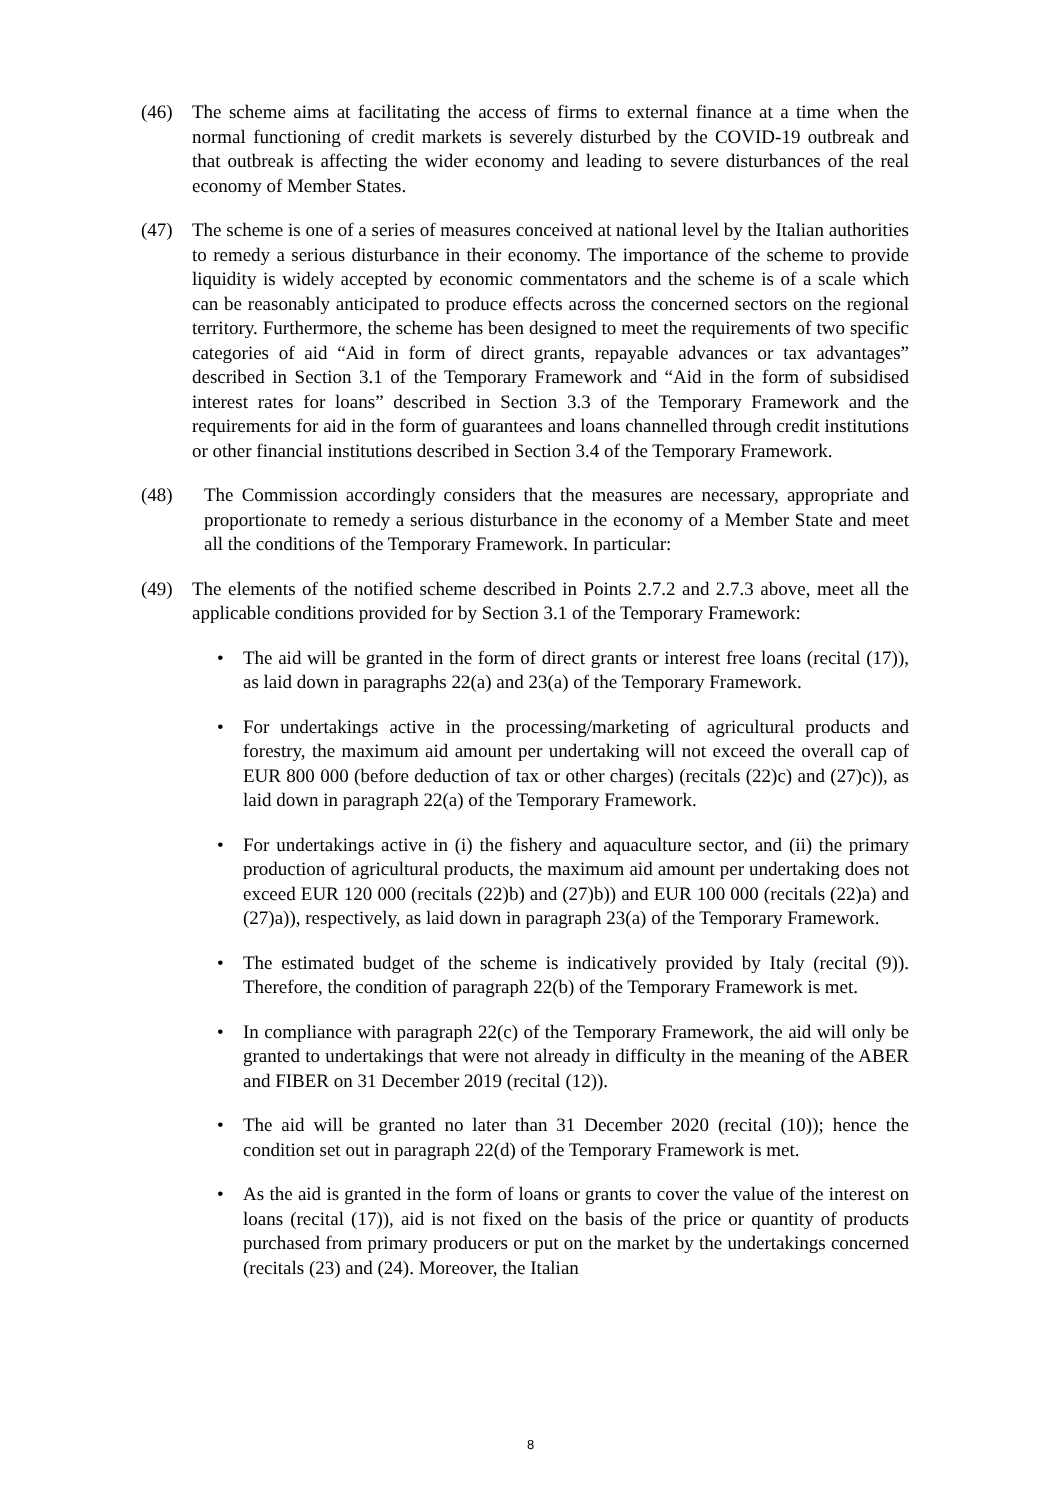(46) The scheme aims at facilitating the access of firms to external finance at a time when the normal functioning of credit markets is severely disturbed by the COVID-19 outbreak and that outbreak is affecting the wider economy and leading to severe disturbances of the real economy of Member States.
(47) The scheme is one of a series of measures conceived at national level by the Italian authorities to remedy a serious disturbance in their economy. The importance of the scheme to provide liquidity is widely accepted by economic commentators and the scheme is of a scale which can be reasonably anticipated to produce effects across the concerned sectors on the regional territory. Furthermore, the scheme has been designed to meet the requirements of two specific categories of aid “Aid in form of direct grants, repayable advances or tax advantages” described in Section 3.1 of the Temporary Framework and “Aid in the form of subsidised interest rates for loans” described in Section 3.3 of the Temporary Framework and the requirements for aid in the form of guarantees and loans channelled through credit institutions or other financial institutions described in Section 3.4 of the Temporary Framework.
(48) The Commission accordingly considers that the measures are necessary, appropriate and proportionate to remedy a serious disturbance in the economy of a Member State and meet all the conditions of the Temporary Framework. In particular:
(49) The elements of the notified scheme described in Points 2.7.2 and 2.7.3 above, meet all the applicable conditions provided for by Section 3.1 of the Temporary Framework:
• The aid will be granted in the form of direct grants or interest free loans (recital (17)), as laid down in paragraphs 22(a) and 23(a) of the Temporary Framework.
• For undertakings active in the processing/marketing of agricultural products and forestry, the maximum aid amount per undertaking will not exceed the overall cap of EUR 800 000 (before deduction of tax or other charges) (recitals (22)c) and (27)c)), as laid down in paragraph 22(a) of the Temporary Framework.
• For undertakings active in (i) the fishery and aquaculture sector, and (ii) the primary production of agricultural products, the maximum aid amount per undertaking does not exceed EUR 120 000 (recitals (22)b) and (27)b)) and EUR 100 000 (recitals (22)a) and (27)a)), respectively, as laid down in paragraph 23(a) of the Temporary Framework.
• The estimated budget of the scheme is indicatively provided by Italy (recital (9)). Therefore, the condition of paragraph 22(b) of the Temporary Framework is met.
• In compliance with paragraph 22(c) of the Temporary Framework, the aid will only be granted to undertakings that were not already in difficulty in the meaning of the ABER and FIBER on 31 December 2019 (recital (12)).
• The aid will be granted no later than 31 December 2020 (recital (10)); hence the condition set out in paragraph 22(d) of the Temporary Framework is met.
• As the aid is granted in the form of loans or grants to cover the value of the interest on loans (recital (17)), aid is not fixed on the basis of the price or quantity of products purchased from primary producers or put on the market by the undertakings concerned (recitals (23) and (24). Moreover, the Italian
8